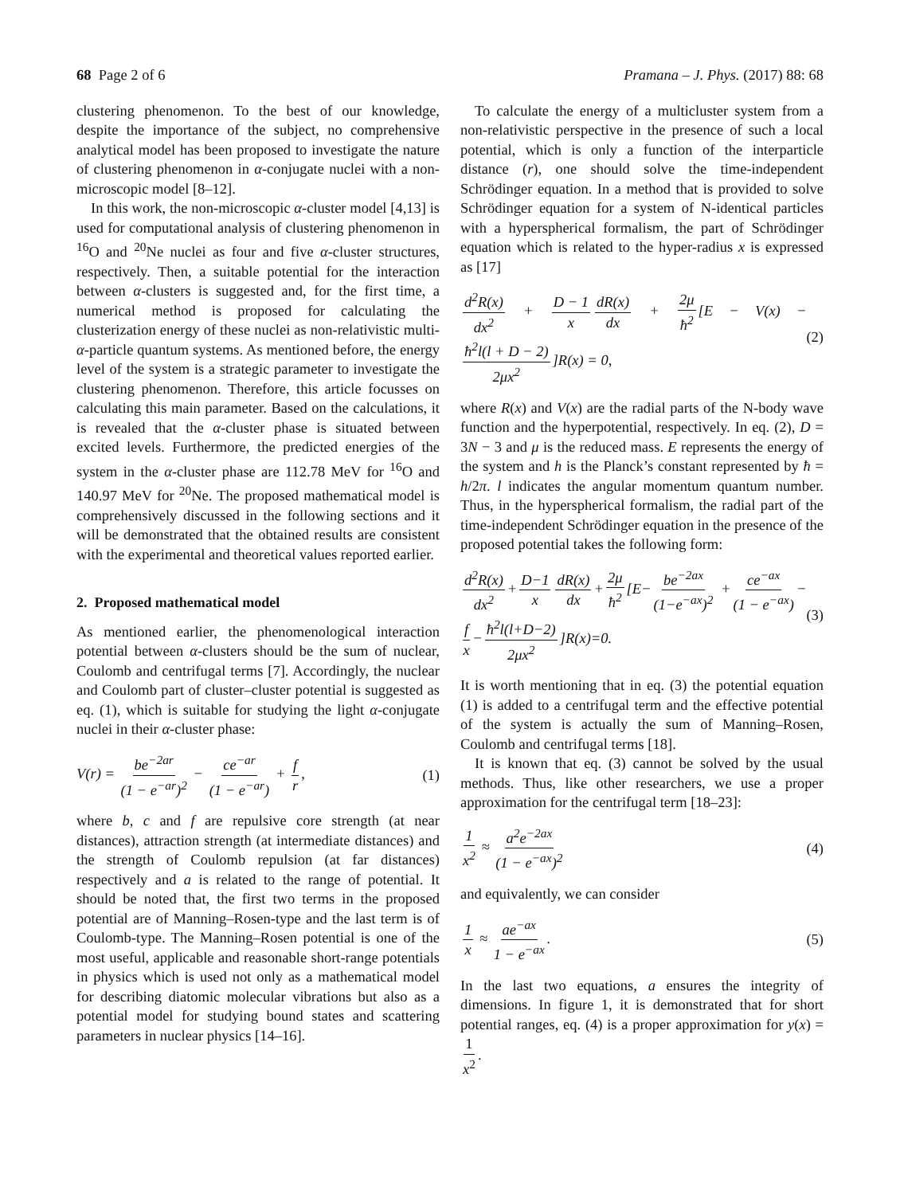68 Page 2 of 6 Pramana – J. Phys. (2017) 88: 68
clustering phenomenon. To the best of our knowledge, despite the importance of the subject, no comprehensive analytical model has been proposed to investigate the nature of clustering phenomenon in α-conjugate nuclei with a non-microscopic model [8–12].
In this work, the non-microscopic α-cluster model [4,13] is used for computational analysis of clustering phenomenon in <sup>16</sup>O and <sup>20</sup>Ne nuclei as four and five α-cluster structures, respectively. Then, a suitable potential for the interaction between α-clusters is suggested and, for the first time, a numerical method is proposed for calculating the clusterization energy of these nuclei as non-relativistic multi-α-particle quantum systems. As mentioned before, the energy level of the system is a strategic parameter to investigate the clustering phenomenon. Therefore, this article focusses on calculating this main parameter. Based on the calculations, it is revealed that the α-cluster phase is situated between excited levels. Furthermore, the predicted energies of the system in the α-cluster phase are 112.78 MeV for <sup>16</sup>O and 140.97 MeV for <sup>20</sup>Ne. The proposed mathematical model is comprehensively discussed in the following sections and it will be demonstrated that the obtained results are consistent with the experimental and theoretical values reported earlier.
2. Proposed mathematical model
As mentioned earlier, the phenomenological interaction potential between α-clusters should be the sum of nuclear, Coulomb and centrifugal terms [7]. Accordingly, the nuclear and Coulomb part of cluster–cluster potential is suggested as eq. (1), which is suitable for studying the light α-conjugate nuclei in their α-cluster phase:
V(r) = be<sup>−2ar</sup> (1 − e<sup>−ar</sup>)<sup>2</sup> − ce<sup>−ar</sup> (1 − e<sup>−ar</sup>) + f r, (1)
where b, c and f are repulsive core strength (at near distances), attraction strength (at intermediate distances) and the strength of Coulomb repulsion (at far distances) respectively and a is related to the range of potential. It should be noted that, the first two terms in the proposed potential are of Manning–Rosen-type and the last term is of Coulomb-type. The Manning–Rosen potential is one of the most useful, applicable and reasonable short-range potentials in physics which is used not only as a mathematical model for describing diatomic molecular vibrations but also as a potential model for studying bound states and scattering parameters in nuclear physics [14–16].
To calculate the energy of a multicluster system from a non-relativistic perspective in the presence of such a local potential, which is only a function of the interparticle distance (r), one should solve the time-independent Schrödinger equation. In a method that is provided to solve Schrödinger equation for a system of N-identical particles with a hyperspherical formalism, the part of Schrödinger equation which is related to the hyper-radius x is expressed as [17]
d<sup>2</sup>R(x) dx<sup>2</sup> + D − 1 x dR(x) dx + 2μ ħ<sup>2</sup> [E − V(x) − ħ<sup>2</sup>l(l + D − 2) 2μx<sup>2</sup>]R(x) = 0, (2)
where R(x) and V(x) are the radial parts of the N-body wave function and the hyperpotential, respectively. In eq. (2), D = 3N − 3 and μ is the reduced mass. E represents the energy of the system and h is the Planck’s constant represented by ħ = h/2π. l indicates the angular momentum quantum number. Thus, in the hyperspherical formalism, the radial part of the time-independent Schrödinger equation in the presence of the proposed potential takes the following form:
d<sup>2</sup>R(x) dx<sup>2</sup> + D−1 x dR(x) dx + 2μ ħ<sup>2</sup> [E− be<sup>−2ax</sup> (1−e<sup>−ax</sup>)<sup>2</sup> + ce<sup>−ax</sup> (1 − e<sup>−ax</sup>) − f x − ħ<sup>2</sup>l(l+D−2) 2μx<sup>2</sup>]R(x)=0. (3)
It is worth mentioning that in eq. (3) the potential equation (1) is added to a centrifugal term and the effective potential of the system is actually the sum of Manning–Rosen, Coulomb and centrifugal terms [18].
It is known that eq. (3) cannot be solved by the usual methods. Thus, like other researchers, we use a proper approximation for the centrifugal term [18–23]:
1 x<sup>2</sup> ≈ a<sup>2</sup>e<sup>−2ax</sup> (1 − e<sup>−ax</sup>)<sup>2</sup> (4)
and equivalently, we can consider
1 x ≈ ae<sup>−ax</sup> 1 − e<sup>−ax</sup>. (5)
In the last two equations, a ensures the integrity of dimensions. In figure 1, it is demonstrated that for short potential ranges, eq. (4) is a proper approximation for y(x) = 1 x<sup>2</sup>.